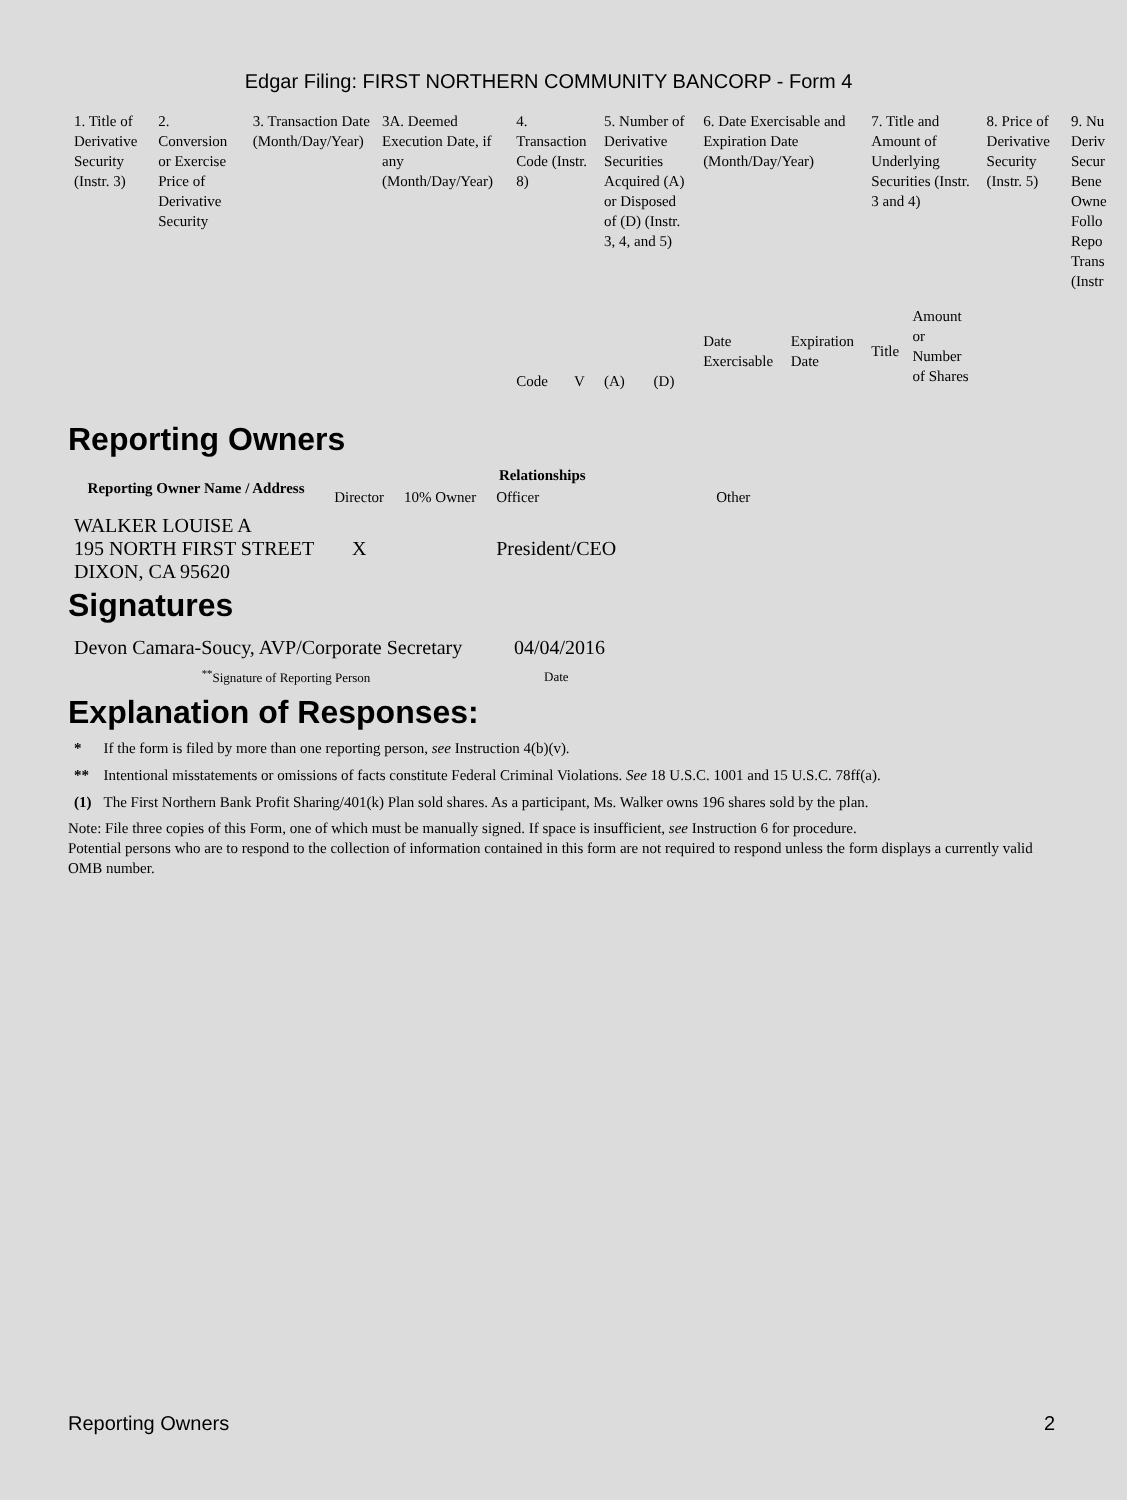Edgar Filing: FIRST NORTHERN COMMUNITY BANCORP - Form 4
| 1. Title of Derivative Security (Instr. 3) | 2. Conversion or Exercise Price of Derivative Security | 3. Transaction Date (Month/Day/Year) | 3A. Deemed Execution Date, if any (Month/Day/Year) | 4. Transaction Code (Instr. 8) | | 5. Number of Derivative Securities Acquired (A) or Disposed of (D) (Instr. 3, 4, and 5) | | 6. Date Exercisable and Expiration Date (Month/Day/Year) | | 7. Title and Amount of Underlying Securities (Instr. 3 and 4) | | 8. Price of Derivative Security (Instr. 5) | 9. Nu Deriv Secur Bene Owne Follo Repo Trans (Instr |
| | | | | Code | V | (A) | (D) | Date Exercisable | Expiration Date | Title | Amount or Number of Shares | | |
Reporting Owners
| Reporting Owner Name / Address | Relationships | | | |
| --- | --- | --- | --- | --- |
| | Director | 10% Owner | Officer | Other |
| WALKER LOUISE A 195 NORTH FIRST STREET DIXON, CA 95620 | X | | President/CEO | |
Signatures
| Devon Camara-Soucy, AVP/Corporate Secretary | 04/04/2016 |
| <sup>**</sup> Signature of Reporting Person | Date |
Explanation of Responses:
| * | If the form is filed by more than one reporting person, see Instruction 4(b)(v). |
| ** | Intentional misstatements or omissions of facts constitute Federal Criminal Violations. See 18 U.S.C. 1001 and 15 U.S.C. 78ff(a). |
| (1) | The First Northern Bank Profit Sharing/401(k) Plan sold shares. As a participant, Ms. Walker owns 196 shares sold by the plan. |
Note: File three copies of this Form, one of which must be manually signed. If space is insufficient, see Instruction 6 for procedure.
Potential persons who are to respond to the collection of information contained in this form are not required to respond unless the form displays a currently valid OMB number.
Reporting Owners 2